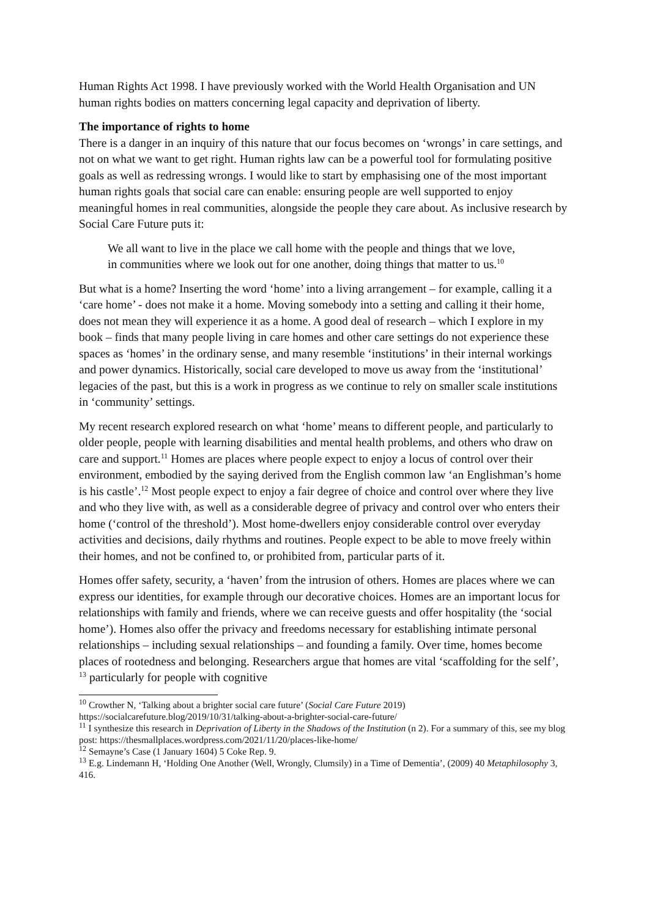Human Rights Act 1998. I have previously worked with the World Health Organisation and UN human rights bodies on matters concerning legal capacity and deprivation of liberty.
The importance of rights to home
There is a danger in an inquiry of this nature that our focus becomes on ‘wrongs’ in care settings, and not on what we want to get right. Human rights law can be a powerful tool for formulating positive goals as well as redressing wrongs. I would like to start by emphasising one of the most important human rights goals that social care can enable: ensuring people are well supported to enjoy meaningful homes in real communities, alongside the people they care about. As inclusive research by Social Care Future puts it:
We all want to live in the place we call home with the people and things that we love, in communities where we look out for one another, doing things that matter to us.<sup>10</sup>
But what is a home? Inserting the word ‘home’ into a living arrangement – for example, calling it a ‘care home’ - does not make it a home. Moving somebody into a setting and calling it their home, does not mean they will experience it as a home. A good deal of research – which I explore in my book – finds that many people living in care homes and other care settings do not experience these spaces as ‘homes’ in the ordinary sense, and many resemble ‘institutions’ in their internal workings and power dynamics. Historically, social care developed to move us away from the ‘institutional’ legacies of the past, but this is a work in progress as we continue to rely on smaller scale institutions in ‘community’ settings.
My recent research explored research on what ‘home’ means to different people, and particularly to older people, people with learning disabilities and mental health problems, and others who draw on care and support.<sup>11</sup> Homes are places where people expect to enjoy a locus of control over their environment, embodied by the saying derived from the English common law ‘an Englishman’s home is his castle’.<sup>12</sup> Most people expect to enjoy a fair degree of choice and control over where they live and who they live with, as well as a considerable degree of privacy and control over who enters their home (‘control of the threshold’). Most home-dwellers enjoy considerable control over everyday activities and decisions, daily rhythms and routines. People expect to be able to move freely within their homes, and not be confined to, or prohibited from, particular parts of it.
Homes offer safety, security, a ‘haven’ from the intrusion of others. Homes are places where we can express our identities, for example through our decorative choices. Homes are an important locus for relationships with family and friends, where we can receive guests and offer hospitality (the ‘social home’). Homes also offer the privacy and freedoms necessary for establishing intimate personal relationships – including sexual relationships – and founding a family. Over time, homes become places of rootedness and belonging. Researchers argue that homes are vital ‘scaffolding for the self’, <sup>13</sup> particularly for people with cognitive
<sup>10</sup> Crowther N, ‘Talking about a brighter social care future’ (Social Care Future 2019) https://socialcarefuture.blog/2019/10/31/talking-about-a-brighter-social-care-future/
<sup>11</sup> I synthesize this research in Deprivation of Liberty in the Shadows of the Institution (n 2). For a summary of this, see my blog post: https://thesmallplaces.wordpress.com/2021/11/20/places-like-home/
<sup>12</sup> Semayne’s Case (1 January 1604) 5 Coke Rep. 9.
<sup>13</sup> E.g. Lindemann H, ‘Holding One Another (Well, Wrongly, Clumsily) in a Time of Dementia’, (2009) 40 Metaphilosophy 3, 416.